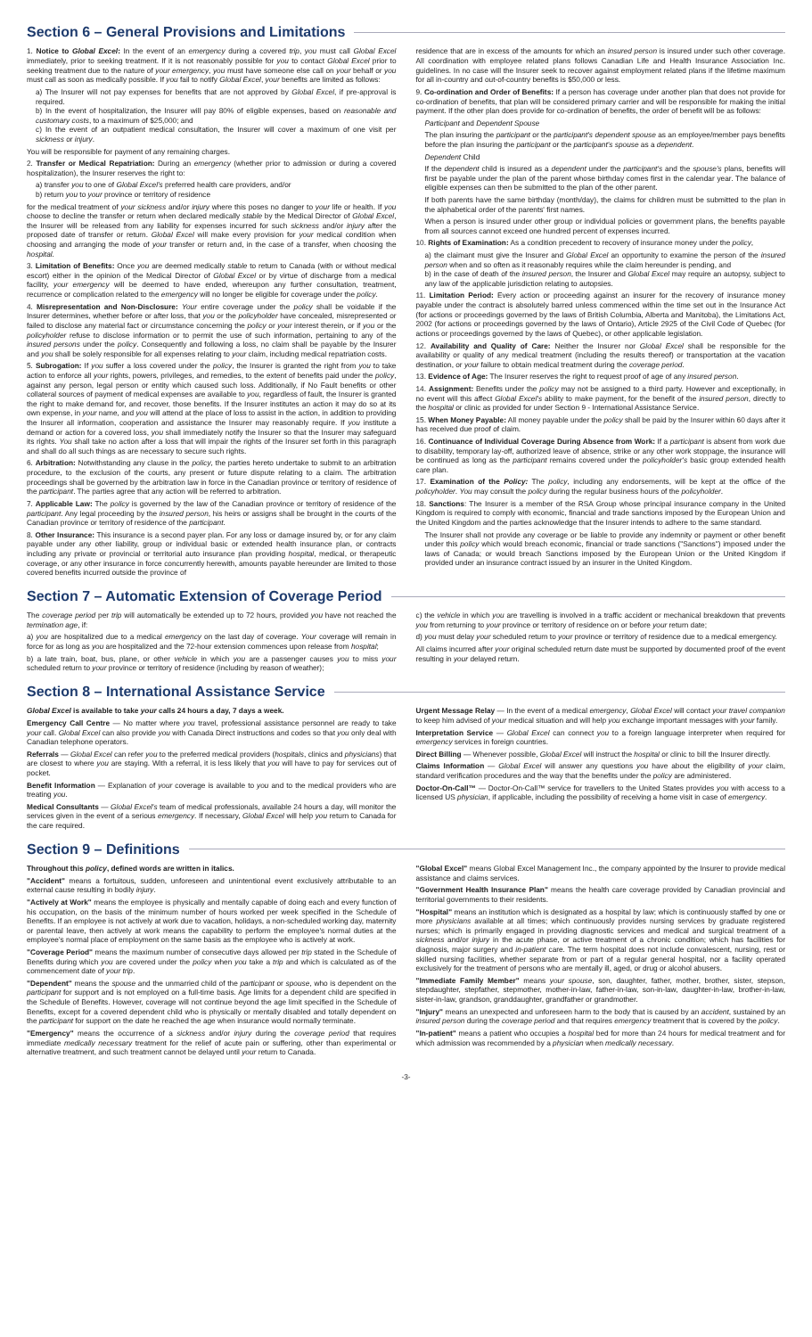Section 6 – General Provisions and Limitations
1. Notice to Global Excel: In the event of an emergency during a covered trip, you must call Global Excel immediately, prior to seeking treatment. If it is not reasonably possible for you to contact Global Excel prior to seeking treatment due to the nature of your emergency, you must have someone else call on your behalf or you must call as soon as medically possible. If you fail to notify Global Excel, your benefits are limited as follows:
a) The Insurer will not pay expenses for benefits that are not approved by Global Excel, if pre-approval is required.
b) In the event of hospitalization, the Insurer will pay 80% of eligible expenses, based on reasonable and customary costs, to a maximum of $25,000; and
c) In the event of an outpatient medical consultation, the Insurer will cover a maximum of one visit per sickness or injury.
You will be responsible for payment of any remaining charges.
2. Transfer or Medical Repatriation: During an emergency (whether prior to admission or during a covered hospitalization), the Insurer reserves the right to:
a) transfer you to one of Global Excel's preferred health care providers, and/or
b) return you to your province or territory of residence
for the medical treatment of your sickness and/or injury where this poses no danger to your life or health. If you choose to decline the transfer or return when declared medically stable by the Medical Director of Global Excel, the Insurer will be released from any liability for expenses incurred for such sickness and/or injury after the proposed date of transfer or return. Global Excel will make every provision for your medical condition when choosing and arranging the mode of your transfer or return and, in the case of a transfer, when choosing the hospital.
3. Limitation of Benefits: Once you are deemed medically stable to return to Canada (with or without medical escort) either in the opinion of the Medical Director of Global Excel or by virtue of discharge from a medical facility, your emergency will be deemed to have ended, whereupon any further consultation, treatment, recurrence or complication related to the emergency will no longer be eligible for coverage under the policy.
4. Misrepresentation and Non-Disclosure: Your entire coverage under the policy shall be voidable if the Insurer determines, whether before or after loss, that you or the policyholder have concealed, misrepresented or failed to disclose any material fact or circumstance concerning the policy or your interest therein, or if you or the policyholder refuse to disclose information or to permit the use of such information, pertaining to any of the insured persons under the policy. Consequently and following a loss, no claim shall be payable by the Insurer and you shall be solely responsible for all expenses relating to your claim, including medical repatriation costs.
5. Subrogation: If you suffer a loss covered under the policy, the Insurer is granted the right from you to take action to enforce all your rights, powers, privileges, and remedies, to the extent of benefits paid under the policy, against any person, legal person or entity which caused such loss. Additionally, if No Fault benefits or other collateral sources of payment of medical expenses are available to you, regardless of fault, the Insurer is granted the right to make demand for, and recover, those benefits. If the Insurer institutes an action it may do so at its own expense, in your name, and you will attend at the place of loss to assist in the action, in addition to providing the Insurer all information, cooperation and assistance the Insurer may reasonably require. If you institute a demand or action for a covered loss, you shall immediately notify the Insurer so that the Insurer may safeguard its rights. You shall take no action after a loss that will impair the rights of the Insurer set forth in this paragraph and shall do all such things as are necessary to secure such rights.
6. Arbitration: Notwithstanding any clause in the policy, the parties hereto undertake to submit to an arbitration procedure, to the exclusion of the courts, any present or future dispute relating to a claim. The arbitration proceedings shall be governed by the arbitration law in force in the Canadian province or territory of residence of the participant. The parties agree that any action will be referred to arbitration.
7. Applicable Law: The policy is governed by the law of the Canadian province or territory of residence of the participant. Any legal proceeding by the insured person, his heirs or assigns shall be brought in the courts of the Canadian province or territory of residence of the participant.
8. Other Insurance: This insurance is a second payer plan. For any loss or damage insured by, or for any claim payable under any other liability, group or individual basic or extended health insurance plan, or contracts including any private or provincial or territorial auto insurance plan providing hospital, medical, or therapeutic coverage, or any other insurance in force concurrently herewith, amounts payable hereunder are limited to those covered benefits incurred outside the province of
residence that are in excess of the amounts for which an insured person is insured under such other coverage. All coordination with employee related plans follows Canadian Life and Health Insurance Association Inc. guidelines. In no case will the Insurer seek to recover against employment related plans if the lifetime maximum for all in-country and out-of-country benefits is $50,000 or less.
9. Co-ordination and Order of Benefits: If a person has coverage under another plan that does not provide for co-ordination of benefits, that plan will be considered primary carrier and will be responsible for making the initial payment. If the other plan does provide for co-ordination of benefits, the order of benefit will be as follows:
Participant and Dependent Spouse
The plan insuring the participant or the participant's dependent spouse as an employee/member pays benefits before the plan insuring the participant or the participant's spouse as a dependent.
Dependent Child
If the dependent child is insured as a dependent under the participant's and the spouse's plans, benefits will first be payable under the plan of the parent whose birthday comes first in the calendar year. The balance of eligible expenses can then be submitted to the plan of the other parent.
If both parents have the same birthday (month/day), the claims for children must be submitted to the plan in the alphabetical order of the parents' first names.
When a person is insured under other group or individual policies or government plans, the benefits payable from all sources cannot exceed one hundred percent of expenses incurred.
10. Rights of Examination: As a condition precedent to recovery of insurance money under the policy,
a) the claimant must give the Insurer and Global Excel an opportunity to examine the person of the insured person when and so often as it reasonably requires while the claim hereunder is pending, and
b) in the case of death of the insured person, the Insurer and Global Excel may require an autopsy, subject to any law of the applicable jurisdiction relating to autopsies.
11. Limitation Period: Every action or proceeding against an insurer for the recovery of insurance money payable under the contract is absolutely barred unless commenced within the time set out in the Insurance Act (for actions or proceedings governed by the laws of British Columbia, Alberta and Manitoba), the Limitations Act, 2002 (for actions or proceedings governed by the laws of Ontario), Article 2925 of the Civil Code of Quebec (for actions or proceedings governed by the laws of Quebec), or other applicable legislation.
12. Availability and Quality of Care: Neither the Insurer nor Global Excel shall be responsible for the availability or quality of any medical treatment (including the results thereof) or transportation at the vacation destination, or your failure to obtain medical treatment during the coverage period.
13. Evidence of Age: The Insurer reserves the right to request proof of age of any insured person.
14. Assignment: Benefits under the policy may not be assigned to a third party. However and exceptionally, in no event will this affect Global Excel's ability to make payment, for the benefit of the insured person, directly to the hospital or clinic as provided for under Section 9 - International Assistance Service.
15. When Money Payable: All money payable under the policy shall be paid by the Insurer within 60 days after it has received due proof of claim.
16. Continuance of Individual Coverage During Absence from Work: If a participant is absent from work due to disability, temporary lay-off, authorized leave of absence, strike or any other work stoppage, the insurance will be continued as long as the participant remains covered under the policyholder's basic group extended health care plan.
17. Examination of the Policy: The policy, including any endorsements, will be kept at the office of the policyholder. You may consult the policy during the regular business hours of the policyholder.
18. Sanctions: The Insurer is a member of the RSA Group whose principal insurance company in the United Kingdom is required to comply with economic, financial and trade sanctions imposed by the European Union and the United Kingdom and the parties acknowledge that the Insurer intends to adhere to the same standard.
The Insurer shall not provide any coverage or be liable to provide any indemnity or payment or other benefit under this policy which would breach economic, financial or trade sanctions ("Sanctions") imposed under the laws of Canada; or would breach Sanctions imposed by the European Union or the United Kingdom if provided under an insurance contract issued by an insurer in the United Kingdom.
Section 7 – Automatic Extension of Coverage Period
The coverage period per trip will automatically be extended up to 72 hours, provided you have not reached the termination age, if:
a) you are hospitalized due to a medical emergency on the last day of coverage. Your coverage will remain in force for as long as you are hospitalized and the 72-hour extension commences upon release from hospital;
b) a late train, boat, bus, plane, or other vehicle in which you are a passenger causes you to miss your scheduled return to your province or territory of residence (including by reason of weather);
c) the vehicle in which you are travelling is involved in a traffic accident or mechanical breakdown that prevents you from returning to your province or territory of residence on or before your return date;
d) you must delay your scheduled return to your province or territory of residence due to a medical emergency.
All claims incurred after your original scheduled return date must be supported by documented proof of the event resulting in your delayed return.
Section 8 – International Assistance Service
Global Excel is available to take your calls 24 hours a day, 7 days a week.
Emergency Call Centre — No matter where you travel, professional assistance personnel are ready to take your call. Global Excel can also provide you with Canada Direct instructions and codes so that you only deal with Canadian telephone operators.
Referrals — Global Excel can refer you to the preferred medical providers (hospitals, clinics and physicians) that are closest to where you are staying. With a referral, it is less likely that you will have to pay for services out of pocket.
Benefit Information — Explanation of your coverage is available to you and to the medical providers who are treating you.
Medical Consultants — Global Excel's team of medical professionals, available 24 hours a day, will monitor the services given in the event of a serious emergency. If necessary, Global Excel will help you return to Canada for the care required.
Urgent Message Relay — In the event of a medical emergency, Global Excel will contact your travel companion to keep him advised of your medical situation and will help you exchange important messages with your family.
Interpretation Service — Global Excel can connect you to a foreign language interpreter when required for emergency services in foreign countries.
Direct Billing — Whenever possible, Global Excel will instruct the hospital or clinic to bill the Insurer directly.
Claims Information — Global Excel will answer any questions you have about the eligibility of your claim, standard verification procedures and the way that the benefits under the policy are administered.
Doctor-On-Call™ — Doctor-On-Call™ service for travellers to the United States provides you with access to a licensed US physician, if applicable, including the possibility of receiving a home visit in case of emergency.
Section 9 – Definitions
Throughout this policy, defined words are written in italics.
"Accident" means a fortuitous, sudden, unforeseen and unintentional event exclusively attributable to an external cause resulting in bodily injury.
"Actively at Work" means the employee is physically and mentally capable of doing each and every function of his occupation, on the basis of the minimum number of hours worked per week specified in the Schedule of Benefits. If an employee is not actively at work due to vacation, holidays, a non-scheduled working day, maternity or parental leave, then actively at work means the capability to perform the employee's normal duties at the employee's normal place of employment on the same basis as the employee who is actively at work.
"Coverage Period" means the maximum number of consecutive days allowed per trip stated in the Schedule of Benefits during which you are covered under the policy when you take a trip and which is calculated as of the commencement date of your trip.
"Dependent" means the spouse and the unmarried child of the participant or spouse, who is dependent on the participant for support and is not employed on a full-time basis. Age limits for a dependent child are specified in the Schedule of Benefits. However, coverage will not continue beyond the age limit specified in the Schedule of Benefits, except for a covered dependent child who is physically or mentally disabled and totally dependent on the participant for support on the date he reached the age when insurance would normally terminate.
"Emergency" means the occurrence of a sickness and/or injury during the coverage period that requires immediate medically necessary treatment for the relief of acute pain or suffering, other than experimental or alternative treatment, and such treatment cannot be delayed until your return to Canada.
"Global Excel" means Global Excel Management Inc., the company appointed by the Insurer to provide medical assistance and claims services.
"Government Health Insurance Plan" means the health care coverage provided by Canadian provincial and territorial governments to their residents.
"Hospital" means an institution which is designated as a hospital by law; which is continuously staffed by one or more physicians available at all times; which continuously provides nursing services by graduate registered nurses; which is primarily engaged in providing diagnostic services and medical and surgical treatment of a sickness and/or injury in the acute phase, or active treatment of a chronic condition; which has facilities for diagnosis, major surgery and in-patient care. The term hospital does not include convalescent, nursing, rest or skilled nursing facilities, whether separate from or part of a regular general hospital, nor a facility operated exclusively for the treatment of persons who are mentally ill, aged, or drug or alcohol abusers.
"Immediate Family Member" means your spouse, son, daughter, father, mother, brother, sister, stepson, stepdaughter, stepfather, stepmother, mother-in-law, father-in-law, son-in-law, daughter-in-law, brother-in-law, sister-in-law, grandson, granddaughter, grandfather or grandmother.
"Injury" means an unexpected and unforeseen harm to the body that is caused by an accident, sustained by an insured person during the coverage period and that requires emergency treatment that is covered by the policy.
"In-patient" means a patient who occupies a hospital bed for more than 24 hours for medical treatment and for which admission was recommended by a physician when medically necessary.
-3-